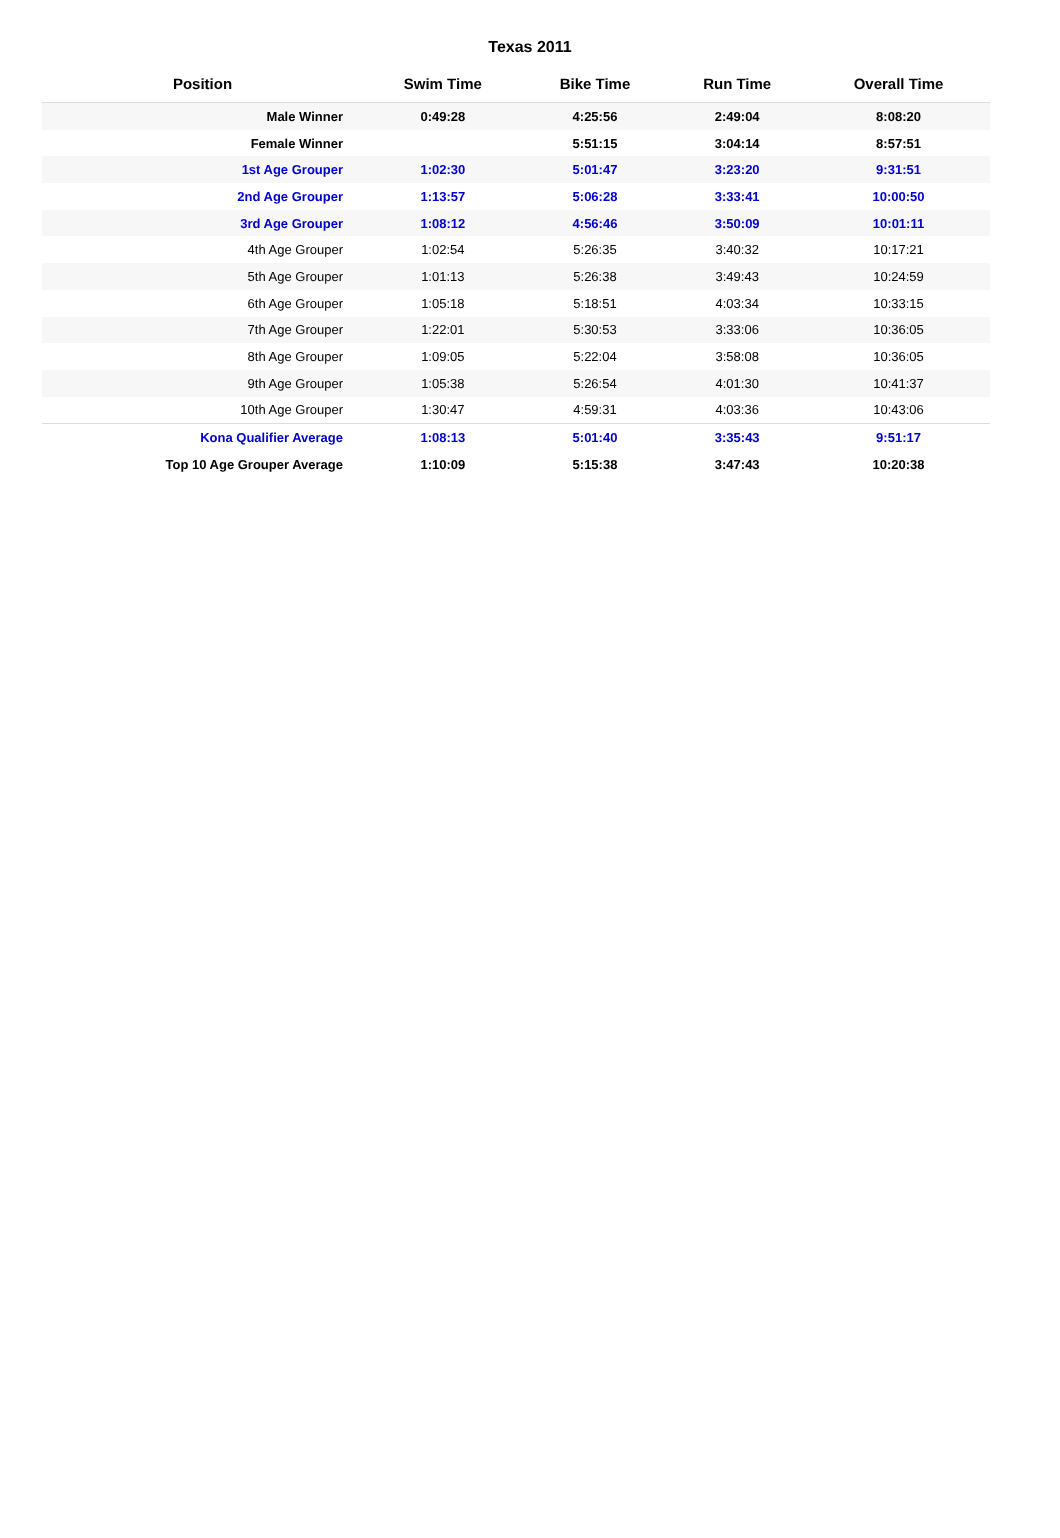Texas 2011
| Position | Swim Time | Bike Time | Run Time | Overall Time |
| --- | --- | --- | --- | --- |
| Male Winner | 0:49:28 | 4:25:56 | 2:49:04 | 8:08:20 |
| Female Winner | | 5:51:15 | 3:04:14 | 8:57:51 |
| 1st Age Grouper | 1:02:30 | 5:01:47 | 3:23:20 | 9:31:51 |
| 2nd Age Grouper | 1:13:57 | 5:06:28 | 3:33:41 | 10:00:50 |
| 3rd Age Grouper | 1:08:12 | 4:56:46 | 3:50:09 | 10:01:11 |
| 4th Age Grouper | 1:02:54 | 5:26:35 | 3:40:32 | 10:17:21 |
| 5th Age Grouper | 1:01:13 | 5:26:38 | 3:49:43 | 10:24:59 |
| 6th Age Grouper | 1:05:18 | 5:18:51 | 4:03:34 | 10:33:15 |
| 7th Age Grouper | 1:22:01 | 5:30:53 | 3:33:06 | 10:36:05 |
| 8th Age Grouper | 1:09:05 | 5:22:04 | 3:58:08 | 10:36:05 |
| 9th Age Grouper | 1:05:38 | 5:26:54 | 4:01:30 | 10:41:37 |
| 10th Age Grouper | 1:30:47 | 4:59:31 | 4:03:36 | 10:43:06 |
| Kona Qualifier Average | 1:08:13 | 5:01:40 | 3:35:43 | 9:51:17 |
| Top 10 Age Grouper Average | 1:10:09 | 5:15:38 | 3:47:43 | 10:20:38 |